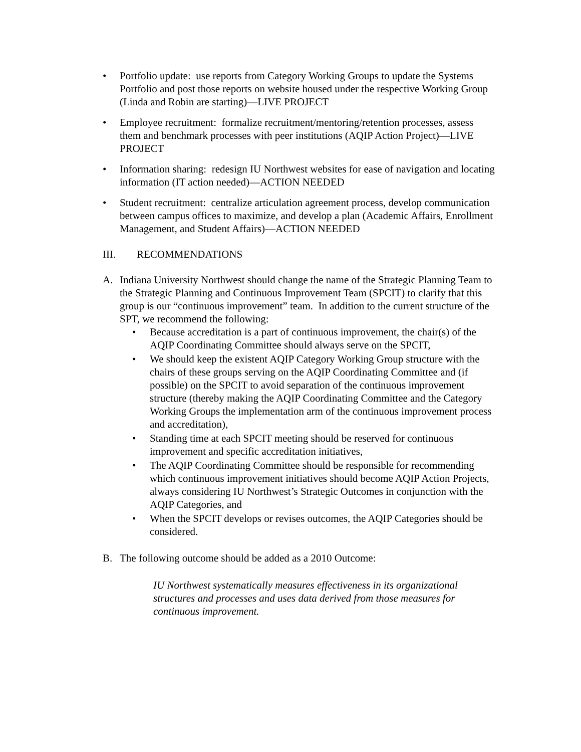• Portfolio update: use reports from Category Working Groups to update the Systems Portfolio and post those reports on website housed under the respective Working Group (Linda and Robin are starting)—LIVE PROJECT
• Employee recruitment: formalize recruitment/mentoring/retention processes, assess them and benchmark processes with peer institutions (AQIP Action Project)—LIVE PROJECT
• Information sharing: redesign IU Northwest websites for ease of navigation and locating information (IT action needed)—ACTION NEEDED
• Student recruitment: centralize articulation agreement process, develop communication between campus offices to maximize, and develop a plan (Academic Affairs, Enrollment Management, and Student Affairs)—ACTION NEEDED
III. RECOMMENDATIONS
A. Indiana University Northwest should change the name of the Strategic Planning Team to the Strategic Planning and Continuous Improvement Team (SPCIT) to clarify that this group is our “continuous improvement” team. In addition to the current structure of the SPT, we recommend the following:
• Because accreditation is a part of continuous improvement, the chair(s) of the AQIP Coordinating Committee should always serve on the SPCIT,
• We should keep the existent AQIP Category Working Group structure with the chairs of these groups serving on the AQIP Coordinating Committee and (if possible) on the SPCIT to avoid separation of the continuous improvement structure (thereby making the AQIP Coordinating Committee and the Category Working Groups the implementation arm of the continuous improvement process and accreditation),
• Standing time at each SPCIT meeting should be reserved for continuous improvement and specific accreditation initiatives,
• The AQIP Coordinating Committee should be responsible for recommending which continuous improvement initiatives should become AQIP Action Projects, always considering IU Northwest’s Strategic Outcomes in conjunction with the AQIP Categories, and
• When the SPCIT develops or revises outcomes, the AQIP Categories should be considered.
B. The following outcome should be added as a 2010 Outcome:
IU Northwest systematically measures effectiveness in its organizational structures and processes and uses data derived from those measures for continuous improvement.